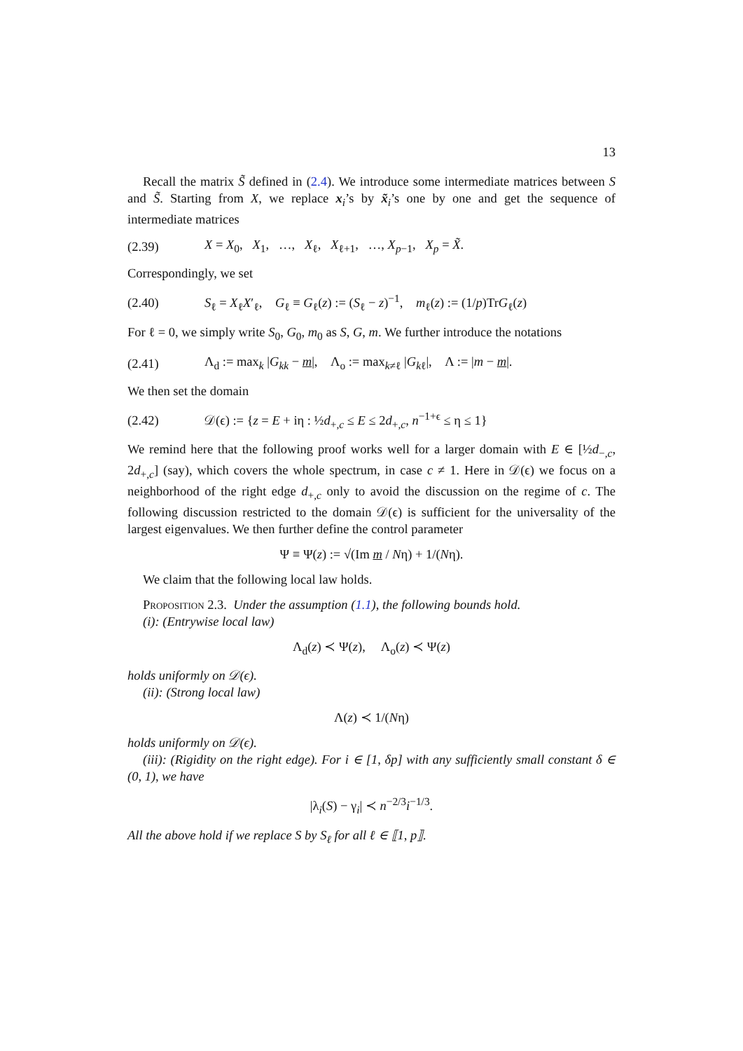13
Recall the matrix S̃ defined in (2.4). We introduce some intermediate matrices between S and S̃. Starting from X, we replace x<sub>i</sub>’s by x̃<sub>i</sub>’s one by one and get the sequence of intermediate matrices
(2.39) X = X<sub>0</sub>, X<sub>1</sub>, …, X<sub>ℓ</sub>, X<sub>ℓ+1</sub>, …, X<sub>p−1</sub>, X<sub>p</sub> = X̃.
Correspondingly, we set
(2.40) S<sub>ℓ</sub> = X<sub>ℓ</sub>X′<sub>ℓ</sub>, G<sub>ℓ</sub> ≡ G<sub>ℓ</sub>(z) := (S<sub>ℓ</sub> − z)<sup>−1</sup>, m<sub>ℓ</sub>(z) := (1/p)TrG<sub>ℓ</sub>(z)
For ℓ = 0, we simply write S<sub>0</sub>, G<sub>0</sub>, m<sub>0</sub> as S, G, m. We further introduce the notations
(2.41) Λ<sub>d</sub> := max<sub>k</sub> |G<sub>kk</sub> − m|, Λ<sub>o</sub> := max<sub>k≠ℓ</sub> |G<sub>kℓ</sub>|, Λ := |m − m|.
We then set the domain
(2.42) 𝒟(ϵ) := {z = E + iη : ½d<sub>+,c</sub> ≤ E ≤ 2d<sub>+,c</sub>, n<sup>−1+ϵ</sup> ≤ η ≤ 1}
We remind here that the following proof works well for a larger domain with E ∈ [½d<sub>−,c</sub>, 2d<sub>+,c</sub>] (say), which covers the whole spectrum, in case c ≠ 1. Here in 𝒟(ϵ) we focus on a neighborhood of the right edge d<sub>+,c</sub> only to avoid the discussion on the regime of c. The following discussion restricted to the domain 𝒟(ϵ) is sufficient for the universality of the largest eigenvalues. We then further define the control parameter
Ψ ≡ Ψ(z) := √(Im m / Nη) + 1/(Nη).
We claim that the following local law holds.
Proposition 2.3. Under the assumption (1.1), the following bounds hold.
(i): (Entrywise local law)
Λ<sub>d</sub>(z) ≺ Ψ(z), Λ<sub>o</sub>(z) ≺ Ψ(z)
holds uniformly on 𝒟(ϵ).
(ii): (Strong local law)
Λ(z) ≺ 1/(Nη)
holds uniformly on 𝒟(ϵ).
(iii): (Rigidity on the right edge). For i ∈ [1, δp] with any sufficiently small constant δ ∈ (0, 1), we have
|λ<sub>i</sub>(S) − γ<sub>i</sub>| ≺ n<sup>−2/3</sup>i<sup>−1/3</sup>.
All the above hold if we replace S by S<sub>ℓ</sub> for all ℓ ∈ ⟦1, p⟧.